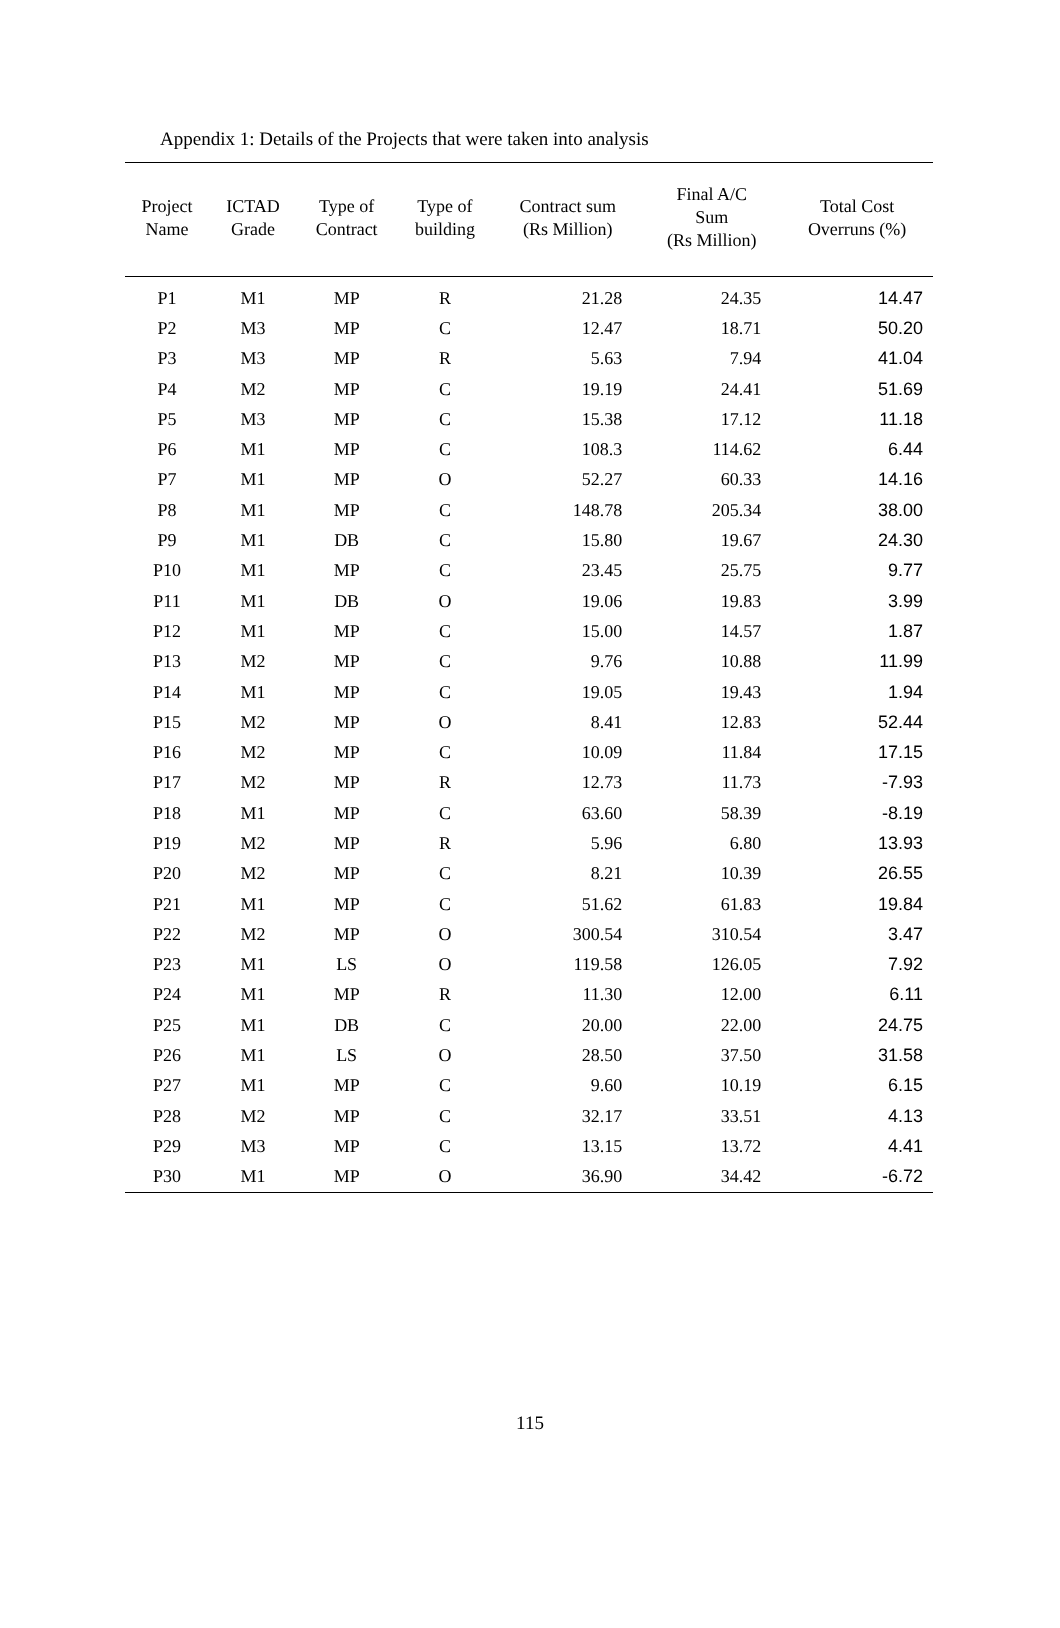Appendix 1: Details of the Projects that were taken into analysis
| Project Name | ICTAD Grade | Type of Contract | Type of building | Contract sum (Rs Million) | Final A/C Sum (Rs Million) | Total Cost Overruns (%) |
| --- | --- | --- | --- | --- | --- | --- |
| P1 | M1 | MP | R | 21.28 | 24.35 | 14.47 |
| P2 | M3 | MP | C | 12.47 | 18.71 | 50.20 |
| P3 | M3 | MP | R | 5.63 | 7.94 | 41.04 |
| P4 | M2 | MP | C | 19.19 | 24.41 | 51.69 |
| P5 | M3 | MP | C | 15.38 | 17.12 | 11.18 |
| P6 | M1 | MP | C | 108.3 | 114.62 | 6.44 |
| P7 | M1 | MP | O | 52.27 | 60.33 | 14.16 |
| P8 | M1 | MP | C | 148.78 | 205.34 | 38.00 |
| P9 | M1 | DB | C | 15.80 | 19.67 | 24.30 |
| P10 | M1 | MP | C | 23.45 | 25.75 | 9.77 |
| P11 | M1 | DB | O | 19.06 | 19.83 | 3.99 |
| P12 | M1 | MP | C | 15.00 | 14.57 | 1.87 |
| P13 | M2 | MP | C | 9.76 | 10.88 | 11.99 |
| P14 | M1 | MP | C | 19.05 | 19.43 | 1.94 |
| P15 | M2 | MP | O | 8.41 | 12.83 | 52.44 |
| P16 | M2 | MP | C | 10.09 | 11.84 | 17.15 |
| P17 | M2 | MP | R | 12.73 | 11.73 | -7.93 |
| P18 | M1 | MP | C | 63.60 | 58.39 | -8.19 |
| P19 | M2 | MP | R | 5.96 | 6.80 | 13.93 |
| P20 | M2 | MP | C | 8.21 | 10.39 | 26.55 |
| P21 | M1 | MP | C | 51.62 | 61.83 | 19.84 |
| P22 | M2 | MP | O | 300.54 | 310.54 | 3.47 |
| P23 | M1 | LS | O | 119.58 | 126.05 | 7.92 |
| P24 | M1 | MP | R | 11.30 | 12.00 | 6.11 |
| P25 | M1 | DB | C | 20.00 | 22.00 | 24.75 |
| P26 | M1 | LS | O | 28.50 | 37.50 | 31.58 |
| P27 | M1 | MP | C | 9.60 | 10.19 | 6.15 |
| P28 | M2 | MP | C | 32.17 | 33.51 | 4.13 |
| P29 | M3 | MP | C | 13.15 | 13.72 | 4.41 |
| P30 | M1 | MP | O | 36.90 | 34.42 | -6.72 |
115